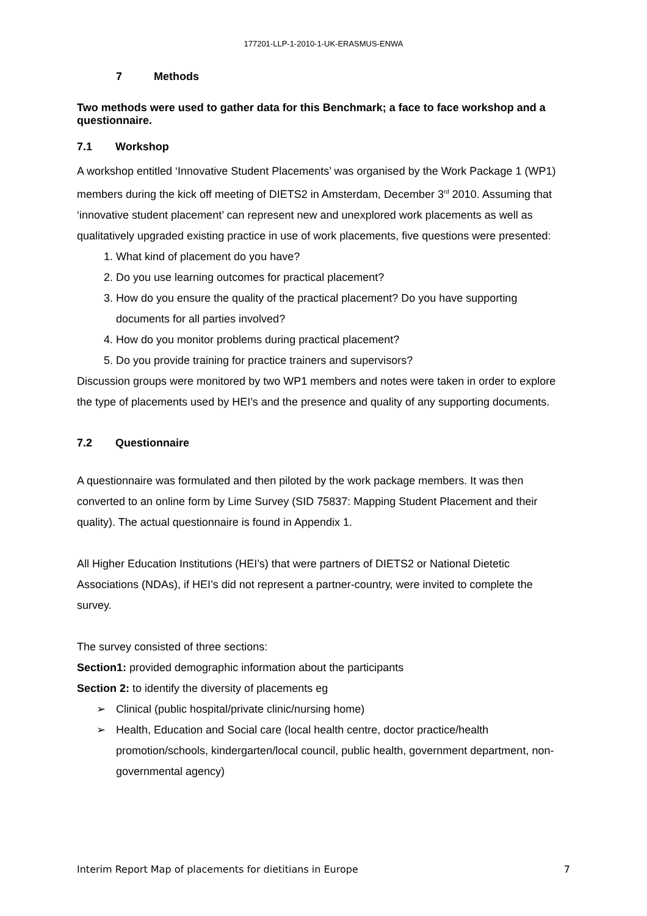177201-LLP-1-2010-1-UK-ERASMUS-ENWA
7 Methods
Two methods were used to gather data for this Benchmark; a face to face workshop and a questionnaire.
7.1 Workshop
A workshop entitled ‘Innovative Student Placements’ was organised by the Work Package 1 (WP1) members during the kick off meeting of DIETS2 in Amsterdam, December 3<sup>rd</sup> 2010. Assuming that ‘innovative student placement’ can represent new and unexplored work placements as well as qualitatively upgraded existing practice in use of work placements, five questions were presented:
1. What kind of placement do you have?
2. Do you use learning outcomes for practical placement?
3. How do you ensure the quality of the practical placement? Do you have supporting documents for all parties involved?
4. How do you monitor problems during practical placement?
5. Do you provide training for practice trainers and supervisors?
Discussion groups were monitored by two WP1 members and notes were taken in order to explore the type of placements used by HEI’s and the presence and quality of any supporting documents.
7.2 Questionnaire
A questionnaire was formulated and then piloted by the work package members. It was then converted to an online form by Lime Survey (SID 75837: Mapping Student Placement and their quality). The actual questionnaire is found in Appendix 1.
All Higher Education Institutions (HEI’s) that were partners of DIETS2 or National Dietetic Associations (NDAs), if HEI’s did not represent a partner-country, were invited to complete the survey.
The survey consisted of three sections:
Section1: provided demographic information about the participants
Section 2: to identify the diversity of placements eg
Clinical (public hospital/private clinic/nursing home)
Health, Education and Social care (local health centre, doctor practice/health promotion/schools, kindergarten/local council, public health, government department, non-governmental agency)
Interim Report Map of placements for dietitians in Europe 7